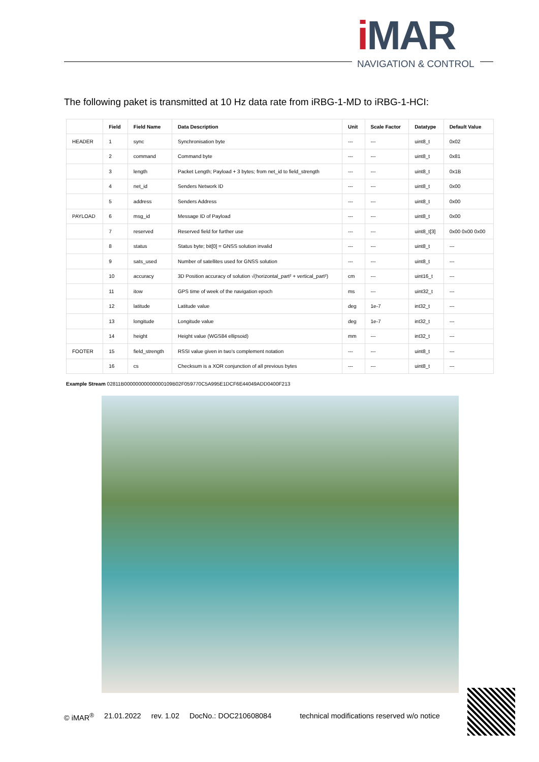i MAR
NAVIGATION & CONTROL
The following paket is transmitted at 10 Hz data rate from iRBG-1-MD to iRBG-1-HCI:
| | Field | Field Name | Data Description | Unit | Scale Factor | Datatype | Default Value |
| --- | --- | --- | --- | --- | --- | --- | --- |
| HEADER | 1 | sync | Synchronisation byte | --- | --- | uint8_t | 0x02 |
| | 2 | command | Command byte | --- | --- | uint8_t | 0x81 |
| | 3 | length | Packet Length; Payload + 3 bytes; from net_id to field_strength | --- | --- | uint8_t | 0x1B |
| | 4 | net_id | Senders Network ID | --- | --- | uint8_t | 0x00 |
| | 5 | address | Senders Address | --- | --- | uint8_t | 0x00 |
| PAYLOAD | 6 | msg_id | Message ID of Payload | --- | --- | uint8_t | 0x00 |
| | 7 | reserved | Reserved field for further use | --- | --- | uint8_t[3] | 0x00 0x00 0x00 |
| | 8 | status | Status byte; bit[0] = GNSS solution invalid | --- | --- | uint8_t | --- |
| | 9 | sats_used | Number of satellites used for GNSS solution | --- | --- | uint8_t | --- |
| | 10 | accuracy | 3D Position accuracy of solution √(horizontal_part² + vertical_part²) | cm | --- | uint16_t | --- |
| | 11 | itow | GPS time of week of the navigation epoch | ms | --- | uint32_t | --- |
| | 12 | latitude | Latitude value | deg | 1e-7 | int32_t | --- |
| | 13 | longitude | Longitude value | deg | 1e-7 | int32_t | --- |
| | 14 | height | Height value (WGS84 ellipsoid) | mm | --- | int32_t | --- |
| FOOTER | 15 | field_strength | RSSI value given in two's complement notation | --- | --- | uint8_t | --- |
| | 16 | cs | Checksum is a XOR conjunction of all previous bytes | --- | --- | uint8_t | --- |
Example Stream 02811B00000000000000109B02F059770C5A995E1DCF6E44049ADD0400F213
© iMAR<sup>®</sup> 21.01.2022 rev. 1.02 DocNo.: DOC210608084 technical modifications reserved w/o notice